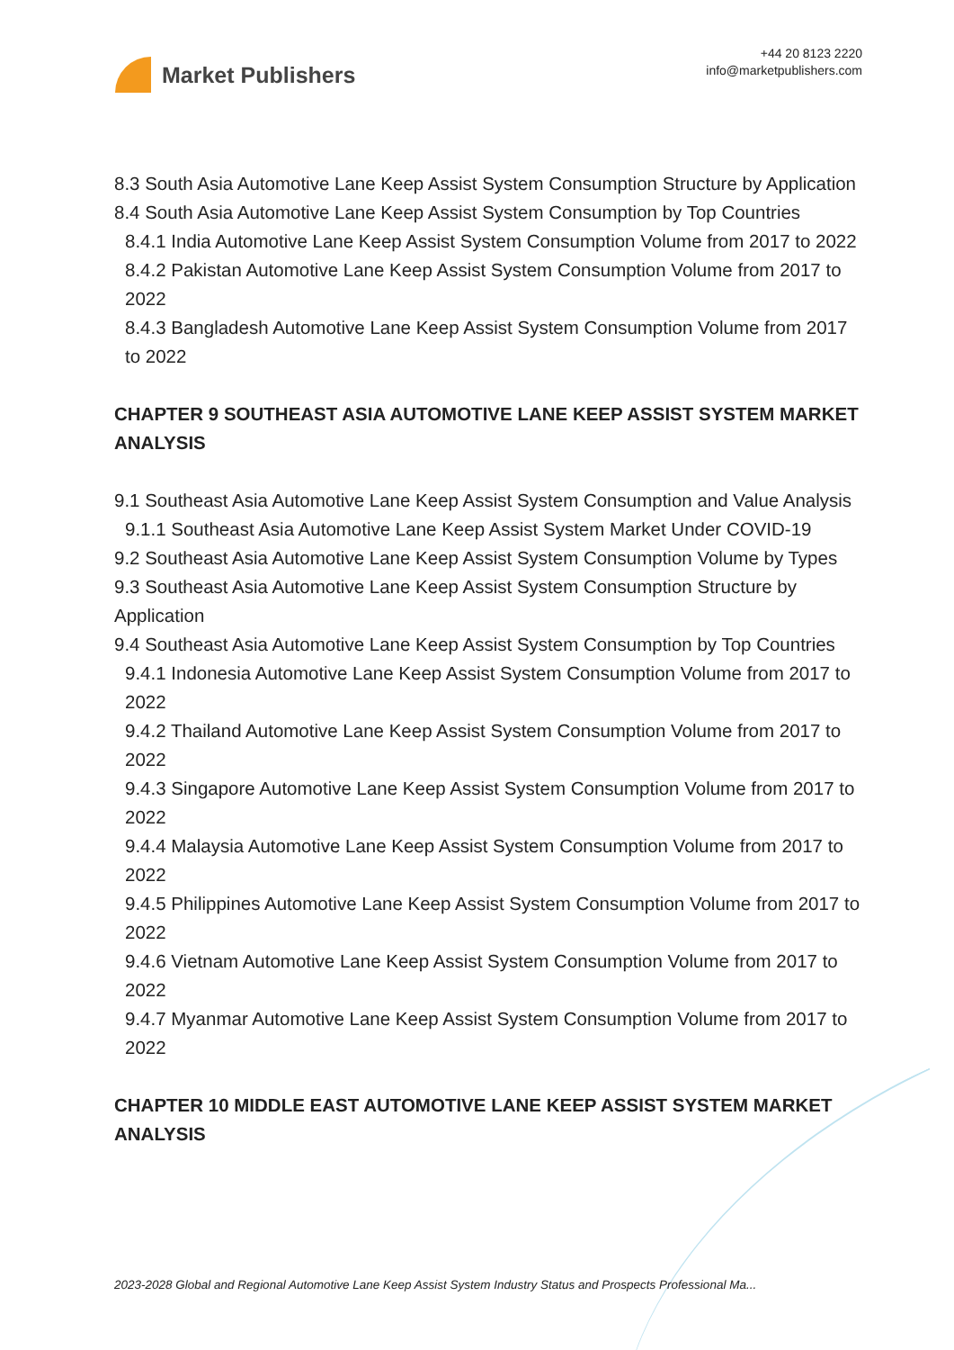Market Publishers
+44 20 8123 2220
info@marketpublishers.com
8.3 South Asia Automotive Lane Keep Assist System Consumption Structure by Application
8.4 South Asia Automotive Lane Keep Assist System Consumption by Top Countries
8.4.1 India Automotive Lane Keep Assist System Consumption Volume from 2017 to 2022
8.4.2 Pakistan Automotive Lane Keep Assist System Consumption Volume from 2017 to 2022
8.4.3 Bangladesh Automotive Lane Keep Assist System Consumption Volume from 2017 to 2022
CHAPTER 9 SOUTHEAST ASIA AUTOMOTIVE LANE KEEP ASSIST SYSTEM MARKET ANALYSIS
9.1 Southeast Asia Automotive Lane Keep Assist System Consumption and Value Analysis
9.1.1 Southeast Asia Automotive Lane Keep Assist System Market Under COVID-19
9.2 Southeast Asia Automotive Lane Keep Assist System Consumption Volume by Types
9.3 Southeast Asia Automotive Lane Keep Assist System Consumption Structure by Application
9.4 Southeast Asia Automotive Lane Keep Assist System Consumption by Top Countries
9.4.1 Indonesia Automotive Lane Keep Assist System Consumption Volume from 2017 to 2022
9.4.2 Thailand Automotive Lane Keep Assist System Consumption Volume from 2017 to 2022
9.4.3 Singapore Automotive Lane Keep Assist System Consumption Volume from 2017 to 2022
9.4.4 Malaysia Automotive Lane Keep Assist System Consumption Volume from 2017 to 2022
9.4.5 Philippines Automotive Lane Keep Assist System Consumption Volume from 2017 to 2022
9.4.6 Vietnam Automotive Lane Keep Assist System Consumption Volume from 2017 to 2022
9.4.7 Myanmar Automotive Lane Keep Assist System Consumption Volume from 2017 to 2022
CHAPTER 10 MIDDLE EAST AUTOMOTIVE LANE KEEP ASSIST SYSTEM MARKET ANALYSIS
2023-2028 Global and Regional Automotive Lane Keep Assist System Industry Status and Prospects Professional Ma...